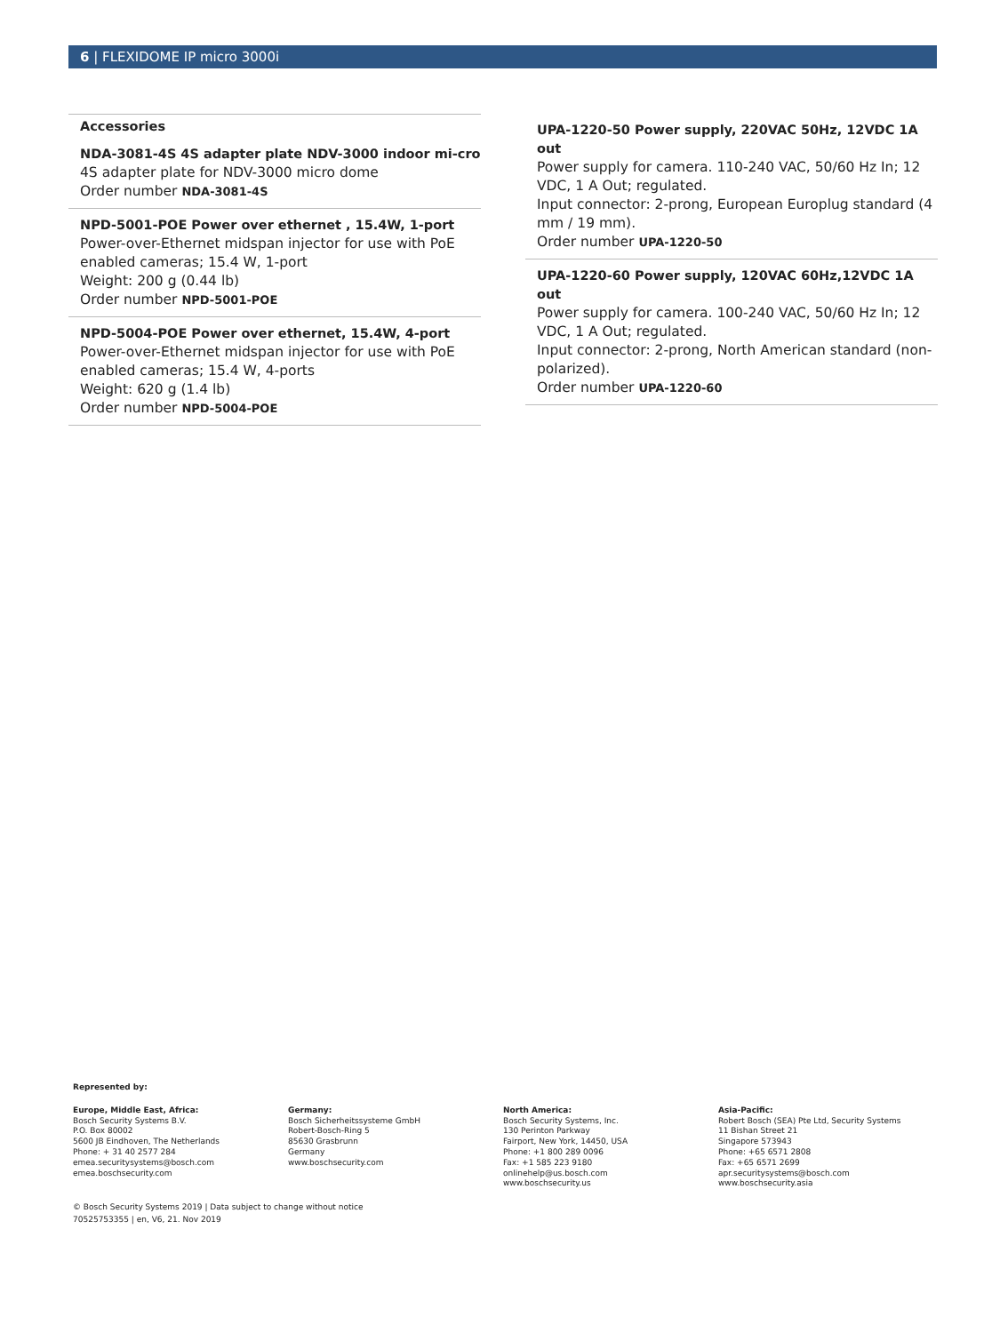6 | FLEXIDOME IP micro 3000i
Accessories
NDA-3081-4S 4S adapter plate NDV-3000 indoor mi-cro
4S adapter plate for NDV-3000 micro dome
Order number NDA-3081-4S
NPD-5001-POE Power over ethernet , 15.4W, 1-port
Power-over-Ethernet midspan injector for use with PoE enabled cameras; 15.4 W, 1-port
Weight: 200 g (0.44 lb)
Order number NPD-5001-POE
NPD-5004-POE Power over ethernet, 15.4W, 4-port
Power-over-Ethernet midspan injector for use with PoE enabled cameras; 15.4 W, 4-ports
Weight: 620 g (1.4 lb)
Order number NPD-5004-POE
UPA-1220-50 Power supply, 220VAC 50Hz, 12VDC 1A out
Power supply for camera. 110-240 VAC, 50/60 Hz In; 12 VDC, 1 A Out; regulated.
Input connector: 2-prong, European Europlug standard (4 mm / 19 mm).
Order number UPA-1220-50
UPA-1220-60 Power supply, 120VAC 60Hz,12VDC 1A out
Power supply for camera. 100-240 VAC, 50/60 Hz In; 12 VDC, 1 A Out; regulated.
Input connector: 2-prong, North American standard (non-polarized).
Order number UPA-1220-60
Represented by:
Europe, Middle East, Africa:
Bosch Security Systems B.V.
P.O. Box 80002
5600 JB Eindhoven, The Netherlands
Phone: + 31 40 2577 284
emea.securitysystems@bosch.com
emea.boschsecurity.com
Germany:
Bosch Sicherheitssysteme GmbH
Robert-Bosch-Ring 5
85630 Grasbrunn
Germany
www.boschsecurity.com
North America:
Bosch Security Systems, Inc.
130 Perinton Parkway
Fairport, New York, 14450, USA
Phone: +1 800 289 0096
Fax: +1 585 223 9180
onlinehelp@us.bosch.com
www.boschsecurity.us
Asia-Pacific:
Robert Bosch (SEA) Pte Ltd, Security Systems
11 Bishan Street 21
Singapore 573943
Phone: +65 6571 2808
Fax: +65 6571 2699
apr.securitysystems@bosch.com
www.boschsecurity.asia
© Bosch Security Systems 2019 | Data subject to change without notice
70525753355 | en, V6, 21. Nov 2019